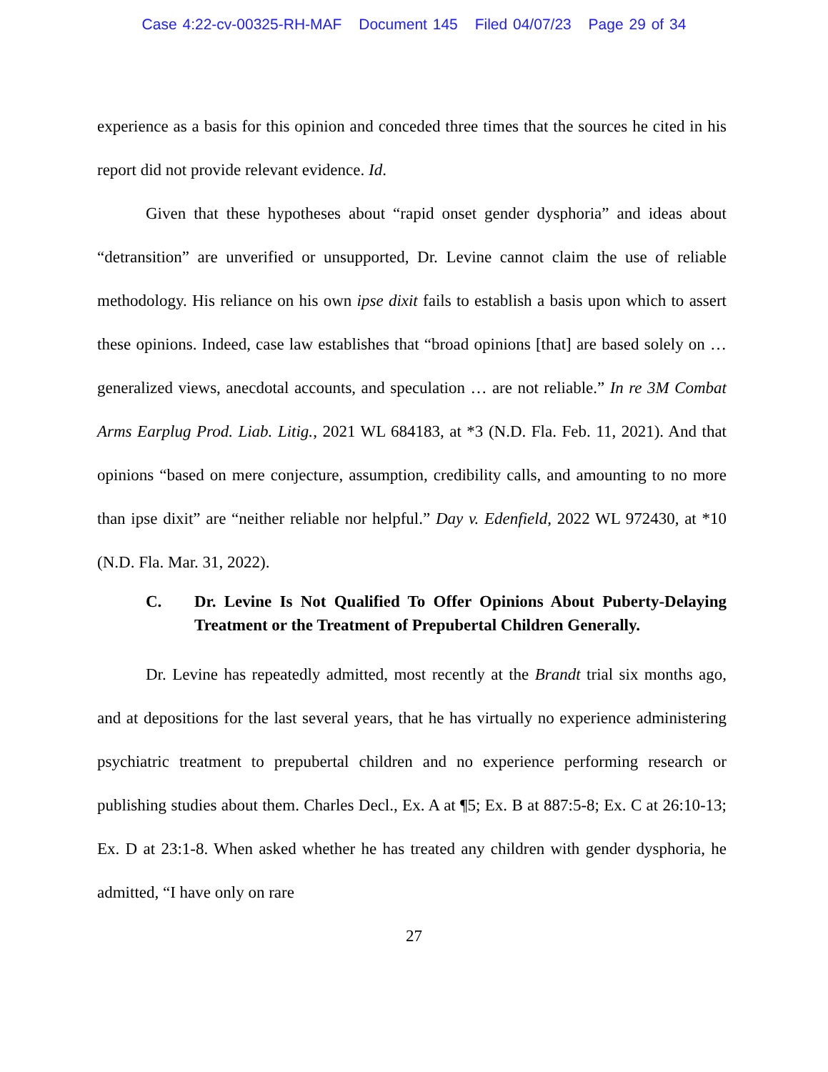Case 4:22-cv-00325-RH-MAF Document 145 Filed 04/07/23 Page 29 of 34
experience as a basis for this opinion and conceded three times that the sources he cited in his report did not provide relevant evidence. Id.
Given that these hypotheses about “rapid onset gender dysphoria” and ideas about “detransition” are unverified or unsupported, Dr. Levine cannot claim the use of reliable methodology. His reliance on his own ipse dixit fails to establish a basis upon which to assert these opinions. Indeed, case law establishes that “broad opinions [that] are based solely on … generalized views, anecdotal accounts, and speculation … are not reliable.” In re 3M Combat Arms Earplug Prod. Liab. Litig., 2021 WL 684183, at *3 (N.D. Fla. Feb. 11, 2021). And that opinions “based on mere conjecture, assumption, credibility calls, and amounting to no more than ipse dixit” are “neither reliable nor helpful.” Day v. Edenfield, 2022 WL 972430, at *10 (N.D. Fla. Mar. 31, 2022).
C. Dr. Levine Is Not Qualified To Offer Opinions About Puberty-Delaying Treatment or the Treatment of Prepubertal Children Generally.
Dr. Levine has repeatedly admitted, most recently at the Brandt trial six months ago, and at depositions for the last several years, that he has virtually no experience administering psychiatric treatment to prepubertal children and no experience performing research or publishing studies about them. Charles Decl., Ex. A at ¶5; Ex. B at 887:5-8; Ex. C at 26:10-13; Ex. D at 23:1-8. When asked whether he has treated any children with gender dysphoria, he admitted, “I have only on rare
27